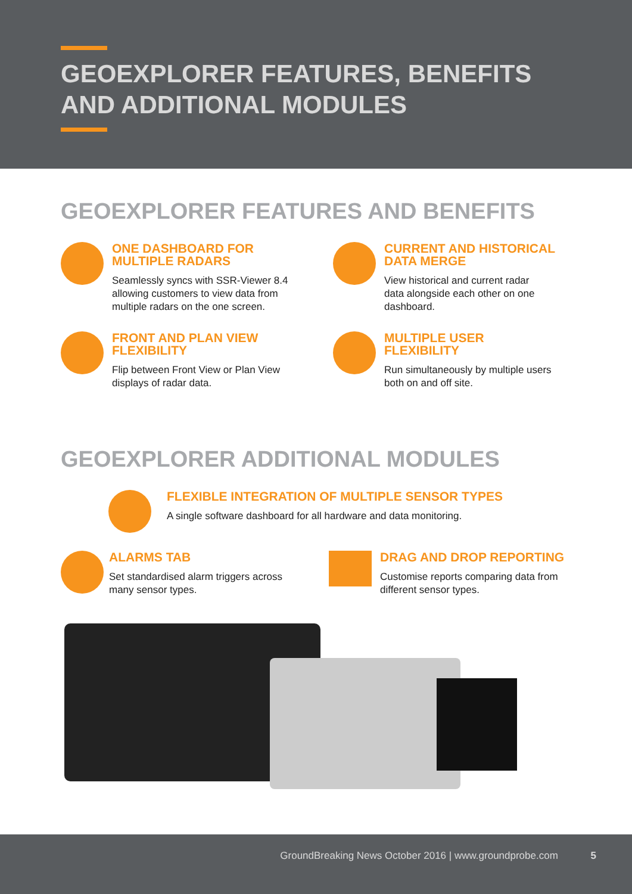GEOEXPLORER FEATURES, BENEFITS
AND ADDITIONAL MODULES
GEOEXPLORER FEATURES AND BENEFITS
ONE DASHBOARD FOR
MULTIPLE RADARS
Seamlessly syncs with SSR-Viewer 8.4
allowing customers to view data from
multiple radars on the one screen.
CURRENT AND HISTORICAL
DATA MERGE
View historical and current radar
data alongside each other on one
dashboard.
FRONT AND PLAN VIEW
FLEXIBILITY
Flip between Front View or Plan View
displays of radar data.
MULTIPLE USER
FLEXIBILITY
Run simultaneously by multiple users
both on and off site.
GEOEXPLORER ADDITIONAL MODULES
FLEXIBLE INTEGRATION OF MULTIPLE SENSOR TYPES
A single software dashboard for all hardware and data monitoring.
ALARMS TAB
Set standardised alarm triggers across
many sensor types.
DRAG AND DROP REPORTING
Customise reports comparing data from
different sensor types.
GroundBreaking News October 2016 | www.groundprobe.com 5